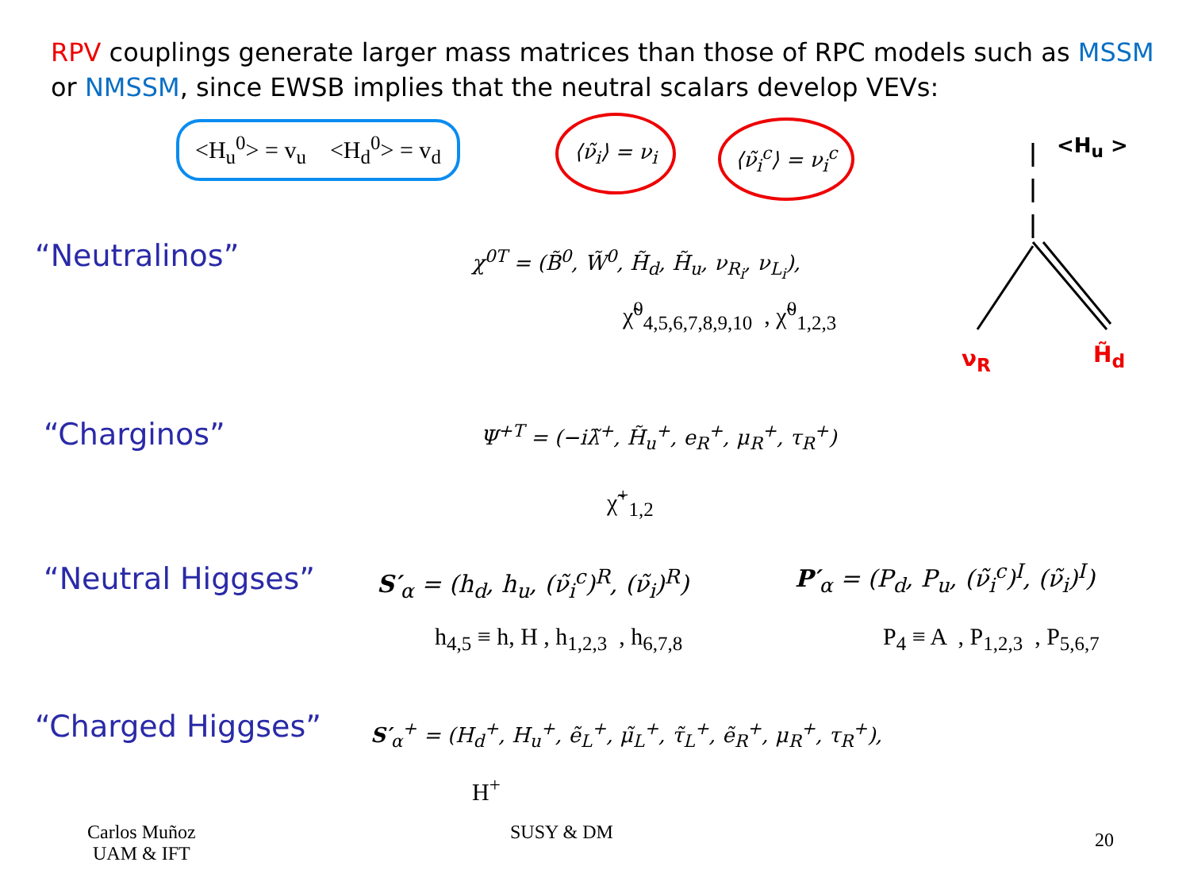RPV couplings generate larger mass matrices than those of RPC models such as MSSM or NMSSM, since EWSB implies that the neutral scalars develop VEVs:
<H<sub>u</sub><sup>0</sup>> = v<sub>u</sub> <H<sub>d</sub><sup>0</sup>> = v<sub>d</sub> ⟨ν̃<sub>i</sub>⟩ = ν<sub>i</sub> ⟨ν̃<sub>i</sub><sup>c</sup>⟩ = ν<sub>i</sub><sup>c</sup>
<H<sub>u</sub> >
ν<sub>R</sub> H̃<sub>d</sub>
“Neutralinos”
χ<sup>0T</sup> = (B̃<sup>0</sup>, W̃<sup>0</sup>, H̃<sub>d</sub>, H̃<sub>u</sub>, ν<sub>R<sub>i</sub></sub>, ν<sub>L<sub>i</sub></sub>),
χ̃<sup>0</sup><sub>4,5,6,7,8,9,10</sub> , χ̃<sup>0</sup><sub>1,2,3</sub>
“Charginos”
Ψ<sup>+T</sup> = (−iλ̃<sup>+</sup>, H̃<sub>u</sub><sup>+</sup>, e<sub>R</sub><sup>+</sup>, μ<sub>R</sub><sup>+</sup>, τ<sub>R</sub><sup>+</sup>)
χ̃<sup>+</sup><sub>1,2</sub>
“Neutral Higgses”
S′<sub>α</sub> = (h<sub>d</sub>, h<sub>u</sub>, (ν̃<sub>i</sub><sup>c</sup>)<sup>R</sup>, (ν̃<sub>i</sub>)<sup>R</sup>)
h<sub>4,5</sub> ≡ h, H , h<sub>1,2,3</sub> , h<sub>6,7,8</sub>
P′<sub>α</sub> = (P<sub>d</sub>, P<sub>u</sub>, (ν̃<sub>i</sub><sup>c</sup>)<sup>I</sup>, (ν̃<sub>i</sub>)<sup>I</sup>)
P<sub>4</sub> ≡ A , P<sub>1,2,3</sub> , P<sub>5,6,7</sub>
“Charged Higgses”
S′<sub>α</sub><sup>+</sup> = (H<sub>d</sub><sup>+</sup>, H<sub>u</sub><sup>+</sup>, ẽ<sub>L</sub><sup>+</sup>, μ̃<sub>L</sub><sup>+</sup>, τ̃<sub>L</sub><sup>+</sup>, ẽ<sub>R</sub><sup>+</sup>, μ<sub>R</sub><sup>+</sup>, τ<sub>R</sub><sup>+</sup>),
H<sup>+</sup>
Carlos Muñoz
UAM & IFT
SUSY & DM 20